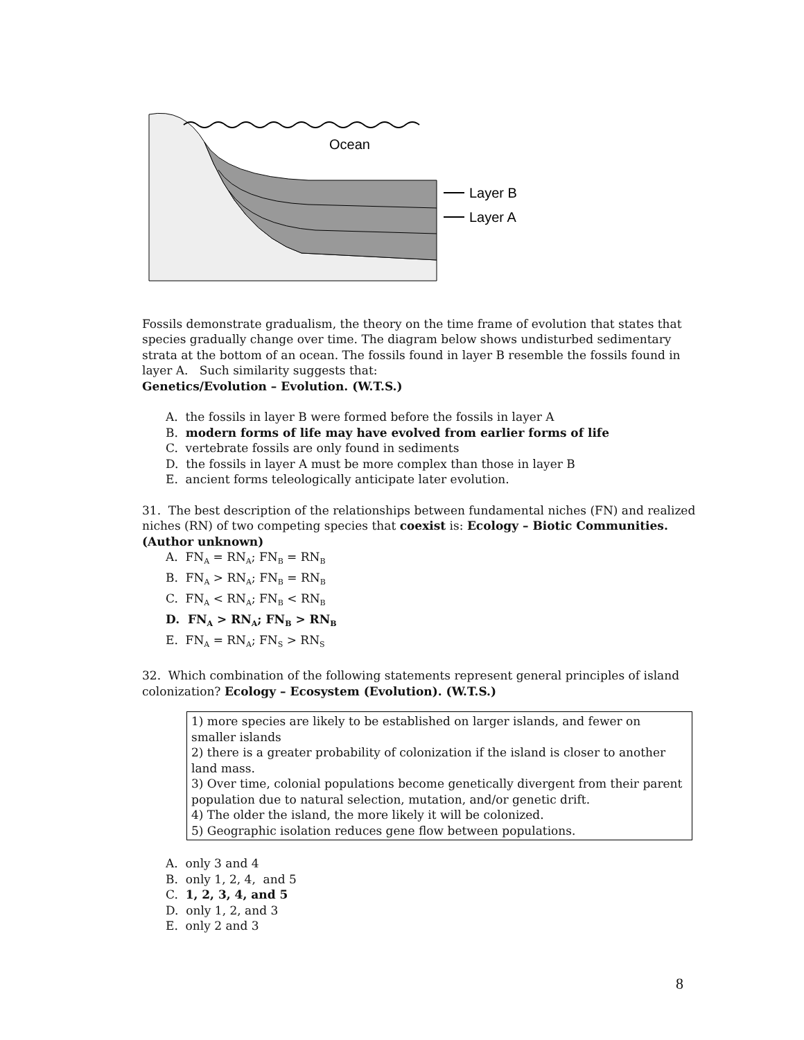Ocean
Layer B
Layer A
Fossils demonstrate gradualism, the theory on the time frame of evolution that states that species gradually change over time. The diagram below shows undisturbed sedimentary strata at the bottom of an ocean. The fossils found in layer B resemble the fossils found in layer A. Such similarity suggests that:
Genetics/Evolution – Evolution. (W.T.S.)
A. the fossils in layer B were formed before the fossils in layer A
B. modern forms of life may have evolved from earlier forms of life
C. vertebrate fossils are only found in sediments
D. the fossils in layer A must be more complex than those in layer B
E. ancient forms teleologically anticipate later evolution.
31. The best description of the relationships between fundamental niches (FN) and realized niches (RN) of two competing species that coexist is: Ecology – Biotic Communities. (Author unknown)
A. FN<sub>A</sub> = RN<sub>A</sub>; FN<sub>B</sub> = RN<sub>B</sub>
B. FN<sub>A</sub> > RN<sub>A</sub>; FN<sub>B</sub> = RN<sub>B</sub>
C. FN<sub>A</sub> < RN<sub>A</sub>; FN<sub>B</sub> < RN<sub>B</sub>
D. FN<sub>A</sub> > RN<sub>A</sub>; FN<sub>B</sub> > RN<sub>B</sub>
E. FN<sub>A</sub> = RN<sub>A</sub>; FN<sub>S</sub> > RN<sub>S</sub>
32. Which combination of the following statements represent general principles of island colonization? Ecology – Ecosystem (Evolution). (W.T.S.)
1) more species are likely to be established on larger islands, and fewer on smaller islands
2) there is a greater probability of colonization if the island is closer to another land mass.
3) Over time, colonial populations become genetically divergent from their parent population due to natural selection, mutation, and/or genetic drift.
4) The older the island, the more likely it will be colonized.
5) Geographic isolation reduces gene flow between populations.
A. only 3 and 4
B. only 1, 2, 4, and 5
C. 1, 2, 3, 4, and 5
D. only 1, 2, and 3
E. only 2 and 3
8